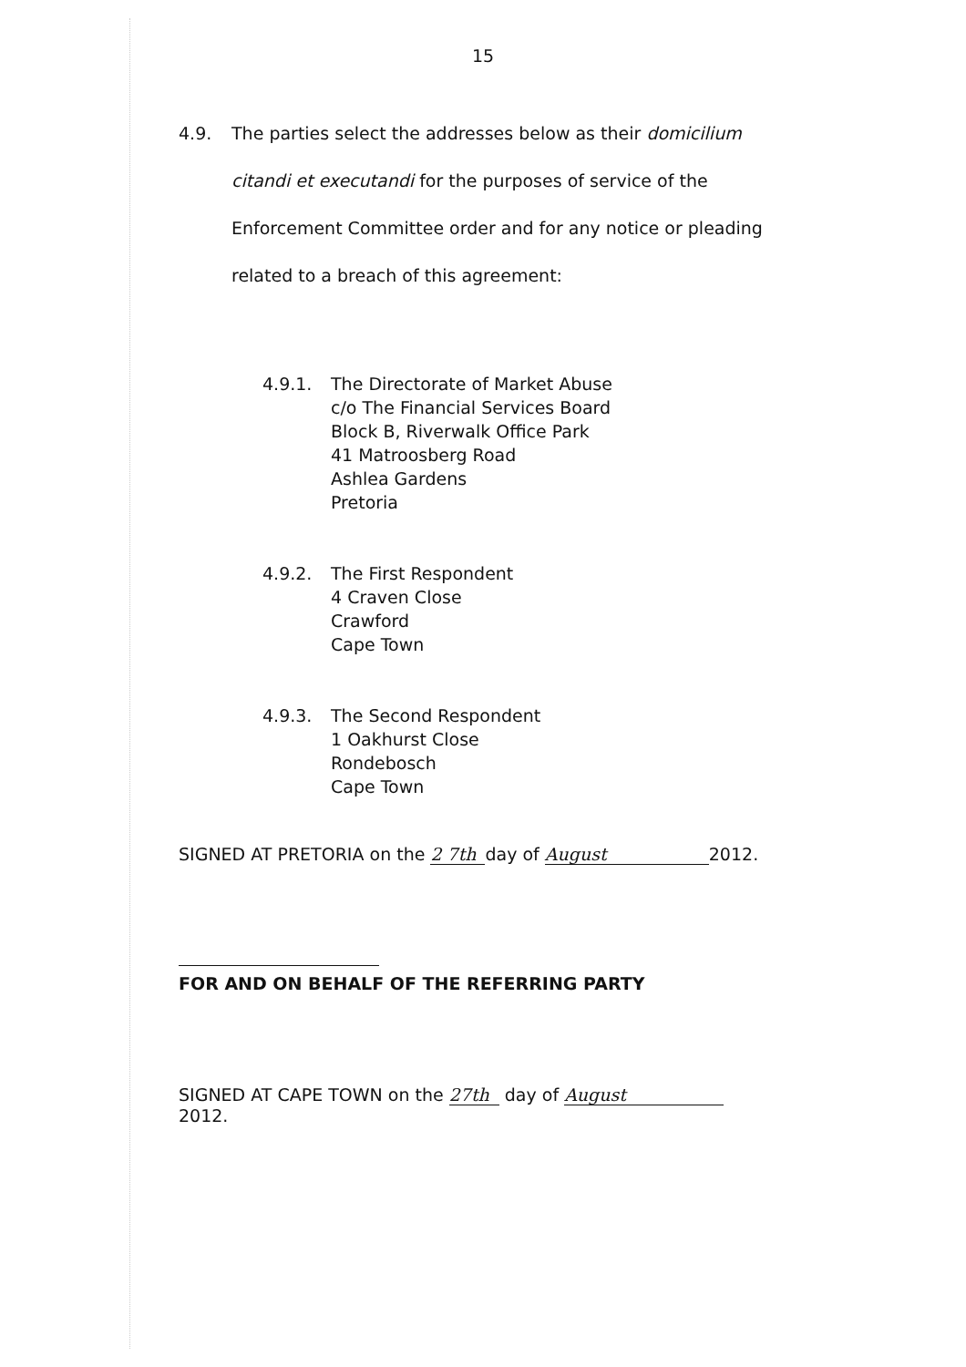15
4.9. The parties select the addresses below as their domicilium citandi et executandi for the purposes of service of the Enforcement Committee order and for any notice or pleading related to a breach of this agreement:
4.9.1. The Directorate of Market Abuse
c/o The Financial Services Board
Block B, Riverwalk Office Park
41 Matroosberg Road
Ashlea Gardens
Pretoria
4.9.2. The First Respondent
4 Craven Close
Crawford
Cape Town
4.9.3. The Second Respondent
1 Oakhurst Close
Rondebosch
Cape Town
SIGNED AT PRETORIA on the 2 7th day of August 2012.
FOR AND ON BEHALF OF THE REFERRING PARTY
SIGNED AT CAPE TOWN on the 27th day of August
2012.